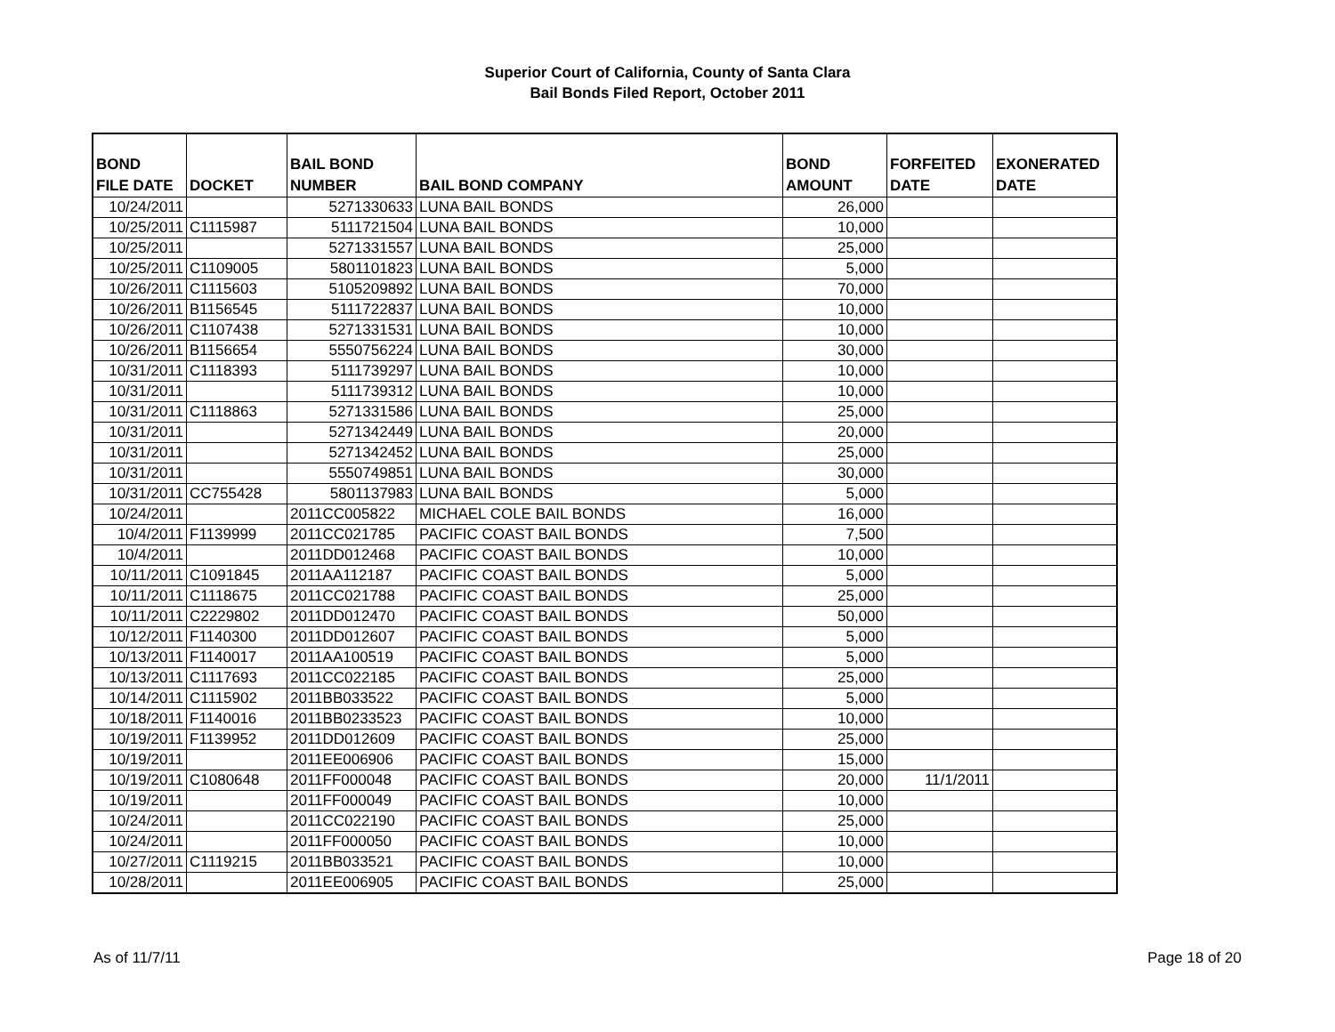Superior Court of California, County of Santa Clara
Bail Bonds Filed Report, October 2011
| BOND FILE DATE | DOCKET | BAIL BOND NUMBER | BAIL BOND COMPANY | BOND AMOUNT | FORFEITED DATE | EXONERATED DATE |
| --- | --- | --- | --- | --- | --- | --- |
| 10/24/2011 | | 5271330633 | LUNA BAIL BONDS | 26,000 | | |
| 10/25/2011 | C1115987 | 5111721504 | LUNA BAIL BONDS | 10,000 | | |
| 10/25/2011 | | 5271331557 | LUNA BAIL BONDS | 25,000 | | |
| 10/25/2011 | C1109005 | 5801101823 | LUNA BAIL BONDS | 5,000 | | |
| 10/26/2011 | C1115603 | 5105209892 | LUNA BAIL BONDS | 70,000 | | |
| 10/26/2011 | B1156545 | 5111722837 | LUNA BAIL BONDS | 10,000 | | |
| 10/26/2011 | C1107438 | 5271331531 | LUNA BAIL BONDS | 10,000 | | |
| 10/26/2011 | B1156654 | 5550756224 | LUNA BAIL BONDS | 30,000 | | |
| 10/31/2011 | C1118393 | 5111739297 | LUNA BAIL BONDS | 10,000 | | |
| 10/31/2011 | | 5111739312 | LUNA BAIL BONDS | 10,000 | | |
| 10/31/2011 | C1118863 | 5271331586 | LUNA BAIL BONDS | 25,000 | | |
| 10/31/2011 | | 5271342449 | LUNA BAIL BONDS | 20,000 | | |
| 10/31/2011 | | 5271342452 | LUNA BAIL BONDS | 25,000 | | |
| 10/31/2011 | | 5550749851 | LUNA BAIL BONDS | 30,000 | | |
| 10/31/2011 | CC755428 | 5801137983 | LUNA BAIL BONDS | 5,000 | | |
| 10/24/2011 | | 2011CC005822 | MICHAEL COLE BAIL BONDS | 16,000 | | |
| 10/4/2011 | F1139999 | 2011CC021785 | PACIFIC COAST BAIL BONDS | 7,500 | | |
| 10/4/2011 | | 2011DD012468 | PACIFIC COAST BAIL BONDS | 10,000 | | |
| 10/11/2011 | C1091845 | 2011AA112187 | PACIFIC COAST BAIL BONDS | 5,000 | | |
| 10/11/2011 | C1118675 | 2011CC021788 | PACIFIC COAST BAIL BONDS | 25,000 | | |
| 10/11/2011 | C2229802 | 2011DD012470 | PACIFIC COAST BAIL BONDS | 50,000 | | |
| 10/12/2011 | F1140300 | 2011DD012607 | PACIFIC COAST BAIL BONDS | 5,000 | | |
| 10/13/2011 | F1140017 | 2011AA100519 | PACIFIC COAST BAIL BONDS | 5,000 | | |
| 10/13/2011 | C1117693 | 2011CC022185 | PACIFIC COAST BAIL BONDS | 25,000 | | |
| 10/14/2011 | C1115902 | 2011BB033522 | PACIFIC COAST BAIL BONDS | 5,000 | | |
| 10/18/2011 | F1140016 | 2011BB0233523 | PACIFIC COAST BAIL BONDS | 10,000 | | |
| 10/19/2011 | F1139952 | 2011DD012609 | PACIFIC COAST BAIL BONDS | 25,000 | | |
| 10/19/2011 | | 2011EE006906 | PACIFIC COAST BAIL BONDS | 15,000 | | |
| 10/19/2011 | C1080648 | 2011FF000048 | PACIFIC COAST BAIL BONDS | 20,000 | 11/1/2011 | |
| 10/19/2011 | | 2011FF000049 | PACIFIC COAST BAIL BONDS | 10,000 | | |
| 10/24/2011 | | 2011CC022190 | PACIFIC COAST BAIL BONDS | 25,000 | | |
| 10/24/2011 | | 2011FF000050 | PACIFIC COAST BAIL BONDS | 10,000 | | |
| 10/27/2011 | C1119215 | 2011BB033521 | PACIFIC COAST BAIL BONDS | 10,000 | | |
| 10/28/2011 | | 2011EE006905 | PACIFIC COAST BAIL BONDS | 25,000 | | |
As of 11/7/11 Page 18 of 20